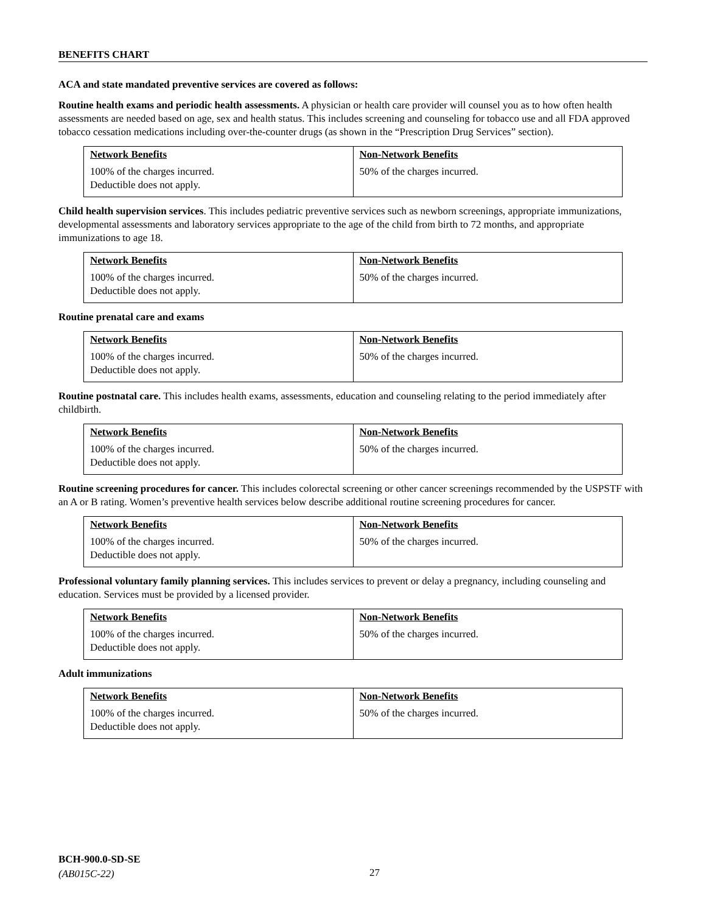BENEFITS CHART
ACA and state mandated preventive services are covered as follows:
Routine health exams and periodic health assessments. A physician or health care provider will counsel you as to how often health assessments are needed based on age, sex and health status. This includes screening and counseling for tobacco use and all FDA approved tobacco cessation medications including over-the-counter drugs (as shown in the “Prescription Drug Services” section).
| Network Benefits | Non-Network Benefits |
| --- | --- |
| 100% of the charges incurred. Deductible does not apply. | 50% of the charges incurred. |
Child health supervision services. This includes pediatric preventive services such as newborn screenings, appropriate immunizations, developmental assessments and laboratory services appropriate to the age of the child from birth to 72 months, and appropriate immunizations to age 18.
| Network Benefits | Non-Network Benefits |
| --- | --- |
| 100% of the charges incurred. Deductible does not apply. | 50% of the charges incurred. |
Routine prenatal care and exams
| Network Benefits | Non-Network Benefits |
| --- | --- |
| 100% of the charges incurred. Deductible does not apply. | 50% of the charges incurred. |
Routine postnatal care. This includes health exams, assessments, education and counseling relating to the period immediately after childbirth.
| Network Benefits | Non-Network Benefits |
| --- | --- |
| 100% of the charges incurred. Deductible does not apply. | 50% of the charges incurred. |
Routine screening procedures for cancer. This includes colorectal screening or other cancer screenings recommended by the USPSTF with an A or B rating. Women’s preventive health services below describe additional routine screening procedures for cancer.
| Network Benefits | Non-Network Benefits |
| --- | --- |
| 100% of the charges incurred. Deductible does not apply. | 50% of the charges incurred. |
Professional voluntary family planning services. This includes services to prevent or delay a pregnancy, including counseling and education. Services must be provided by a licensed provider.
| Network Benefits | Non-Network Benefits |
| --- | --- |
| 100% of the charges incurred. Deductible does not apply. | 50% of the charges incurred. |
Adult immunizations
| Network Benefits | Non-Network Benefits |
| --- | --- |
| 100% of the charges incurred. Deductible does not apply. | 50% of the charges incurred. |
BCH-900.0-SD-SE
(AB015C-22)
27